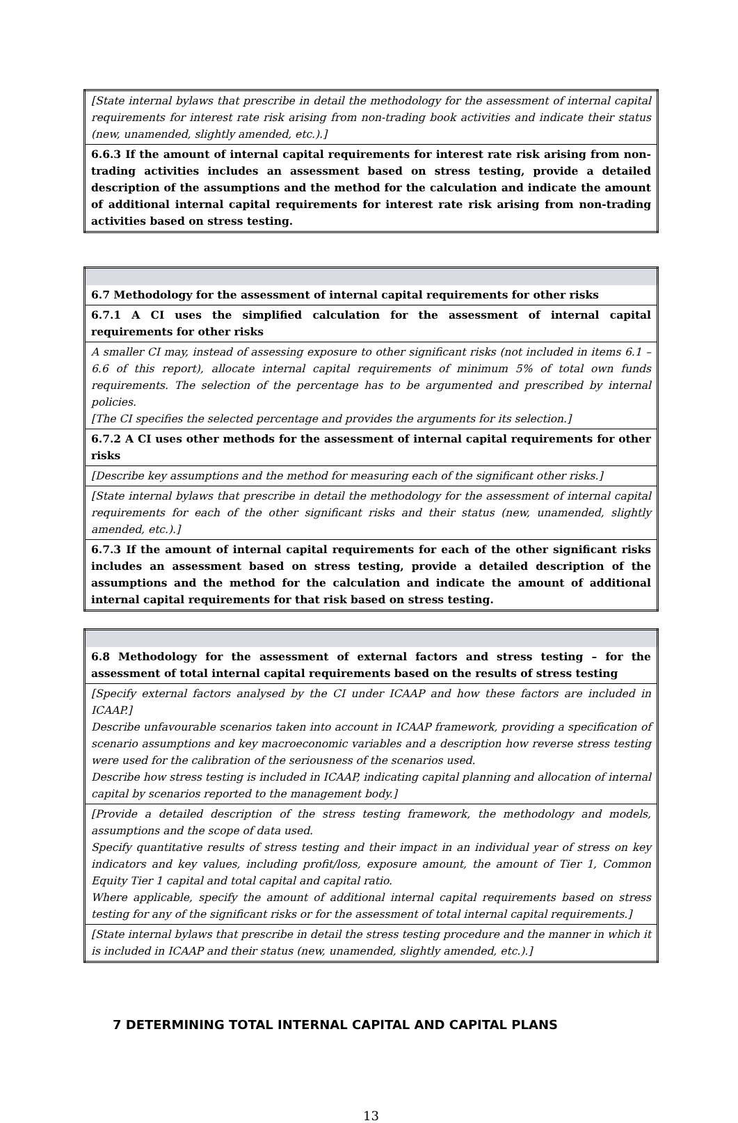| [State internal bylaws that prescribe in detail the methodology for the assessment of internal capital requirements for interest rate risk arising from non-trading book activities and indicate their status (new, unamended, slightly amended, etc.).] |
| 6.6.3 If the amount of internal capital requirements for interest rate risk arising from non-trading activities includes an assessment based on stress testing, provide a detailed description of the assumptions and the method for the calculation and indicate the amount of additional internal capital requirements for interest rate risk arising from non-trading activities based on stress testing. |
| 6.7 Methodology for the assessment of internal capital requirements for other risks |
| 6.7.1 A CI uses the simplified calculation for the assessment of internal capital requirements for other risks |
| A smaller CI may, instead of assessing exposure to other significant risks (not included in items 6.1 – 6.6 of this report), allocate internal capital requirements of minimum 5% of total own funds requirements. The selection of the percentage has to be argumented and prescribed by internal policies. [The CI specifies the selected percentage and provides the arguments for its selection.] |
| 6.7.2 A CI uses other methods for the assessment of internal capital requirements for other risks |
| [Describe key assumptions and the method for measuring each of the significant other risks.] |
| [State internal bylaws that prescribe in detail the methodology for the assessment of internal capital requirements for each of the other significant risks and their status (new, unamended, slightly amended, etc.).] |
| 6.7.3 If the amount of internal capital requirements for each of the other significant risks includes an assessment based on stress testing, provide a detailed description of the assumptions and the method for the calculation and indicate the amount of additional internal capital requirements for that risk based on stress testing. |
| 6.8 Methodology for the assessment of external factors and stress testing – for the assessment of total internal capital requirements based on the results of stress testing |
| [Specify external factors analysed by the CI under ICAAP and how these factors are included in ICAAP.] Describe unfavourable scenarios taken into account in ICAAP framework, providing a specification of scenario assumptions and key macroeconomic variables and a description how reverse stress testing were used for the calibration of the seriousness of the scenarios used. Describe how stress testing is included in ICAAP, indicating capital planning and allocation of internal capital by scenarios reported to the management body.] |
| [Provide a detailed description of the stress testing framework, the methodology and models, assumptions and the scope of data used. Specify quantitative results of stress testing and their impact in an individual year of stress on key indicators and key values, including profit/loss, exposure amount, the amount of Tier 1, Common Equity Tier 1 capital and total capital and capital ratio. Where applicable, specify the amount of additional internal capital requirements based on stress testing for any of the significant risks or for the assessment of total internal capital requirements.] |
| [State internal bylaws that prescribe in detail the stress testing procedure and the manner in which it is included in ICAAP and their status (new, unamended, slightly amended, etc.).] |
7 DETERMINING TOTAL INTERNAL CAPITAL AND CAPITAL PLANS
13